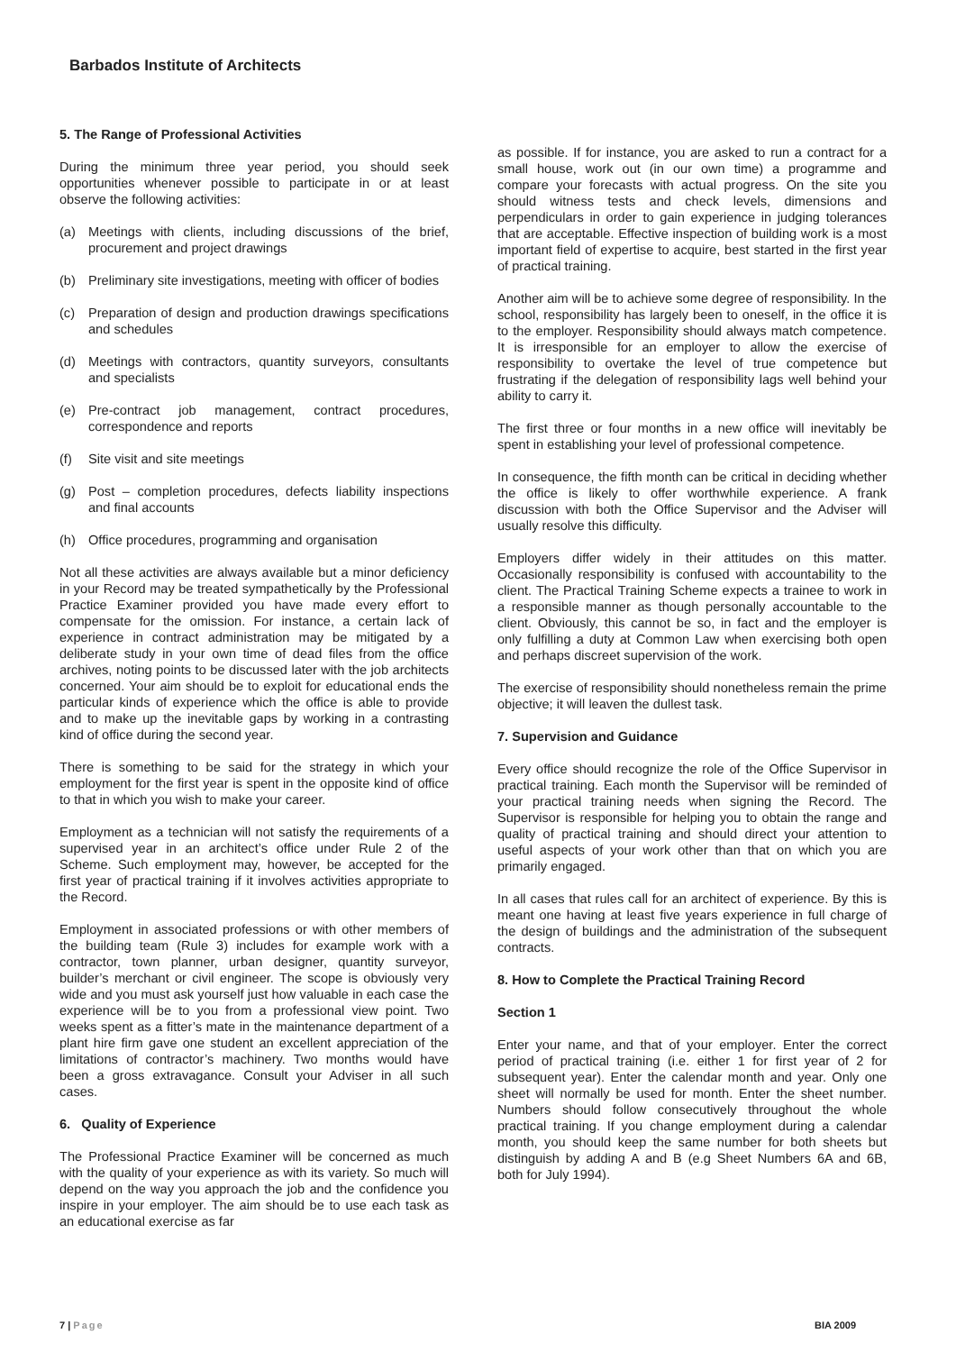Barbados Institute of Architects
5. The Range of Professional Activities
During the minimum three year period, you should seek opportunities whenever possible to participate in or at least observe the following activities:
(a) Meetings with clients, including discussions of the brief, procurement and project drawings
(b) Preliminary site investigations, meeting with officer of bodies
(c) Preparation of design and production drawings specifications and schedules
(d) Meetings with contractors, quantity surveyors, consultants and specialists
(e) Pre-contract job management, contract procedures, correspondence and reports
(f) Site visit and site meetings
(g) Post – completion procedures, defects liability inspections and final accounts
(h) Office procedures, programming and organisation
Not all these activities are always available but a minor deficiency in your Record may be treated sympathetically by the Professional Practice Examiner provided you have made every effort to compensate for the omission. For instance, a certain lack of experience in contract administration may be mitigated by a deliberate study in your own time of dead files from the office archives, noting points to be discussed later with the job architects concerned. Your aim should be to exploit for educational ends the particular kinds of experience which the office is able to provide and to make up the inevitable gaps by working in a contrasting kind of office during the second year.
There is something to be said for the strategy in which your employment for the first year is spent in the opposite kind of office to that in which you wish to make your career.
Employment as a technician will not satisfy the requirements of a supervised year in an architect’s office under Rule 2 of the Scheme. Such employment may, however, be accepted for the first year of practical training if it involves activities appropriate to the Record.
Employment in associated professions or with other members of the building team (Rule 3) includes for example work with a contractor, town planner, urban designer, quantity surveyor, builder’s merchant or civil engineer. The scope is obviously very wide and you must ask yourself just how valuable in each case the experience will be to you from a professional view point. Two weeks spent as a fitter’s mate in the maintenance department of a plant hire firm gave one student an excellent appreciation of the limitations of contractor’s machinery. Two months would have been a gross extravagance. Consult your Adviser in all such cases.
6. Quality of Experience
The Professional Practice Examiner will be concerned as much with the quality of your experience as with its variety. So much will depend on the way you approach the job and the confidence you inspire in your employer. The aim should be to use each task as an educational exercise as far
as possible. If for instance, you are asked to run a contract for a small house, work out (in our own time) a programme and compare your forecasts with actual progress. On the site you should witness tests and check levels, dimensions and perpendiculars in order to gain experience in judging tolerances that are acceptable. Effective inspection of building work is a most important field of expertise to acquire, best started in the first year of practical training.
Another aim will be to achieve some degree of responsibility. In the school, responsibility has largely been to oneself, in the office it is to the employer. Responsibility should always match competence. It is irresponsible for an employer to allow the exercise of responsibility to overtake the level of true competence but frustrating if the delegation of responsibility lags well behind your ability to carry it.
The first three or four months in a new office will inevitably be spent in establishing your level of professional competence.
In consequence, the fifth month can be critical in deciding whether the office is likely to offer worthwhile experience. A frank discussion with both the Office Supervisor and the Adviser will usually resolve this difficulty.
Employers differ widely in their attitudes on this matter. Occasionally responsibility is confused with accountability to the client. The Practical Training Scheme expects a trainee to work in a responsible manner as though personally accountable to the client. Obviously, this cannot be so, in fact and the employer is only fulfilling a duty at Common Law when exercising both open and perhaps discreet supervision of the work.
The exercise of responsibility should nonetheless remain the prime objective; it will leaven the dullest task.
7. Supervision and Guidance
Every office should recognize the role of the Office Supervisor in practical training. Each month the Supervisor will be reminded of your practical training needs when signing the Record. The Supervisor is responsible for helping you to obtain the range and quality of practical training and should direct your attention to useful aspects of your work other than that on which you are primarily engaged.
In all cases that rules call for an architect of experience. By this is meant one having at least five years experience in full charge of the design of buildings and the administration of the subsequent contracts.
8. How to Complete the Practical Training Record
Section 1
Enter your name, and that of your employer. Enter the correct period of practical training (i.e. either 1 for first year of 2 for subsequent year). Enter the calendar month and year. Only one sheet will normally be used for month. Enter the sheet number. Numbers should follow consecutively throughout the whole practical training. If you change employment during a calendar month, you should keep the same number for both sheets but distinguish by adding A and B (e.g Sheet Numbers 6A and 6B, both for July 1994).
7 | Page BIA 2009